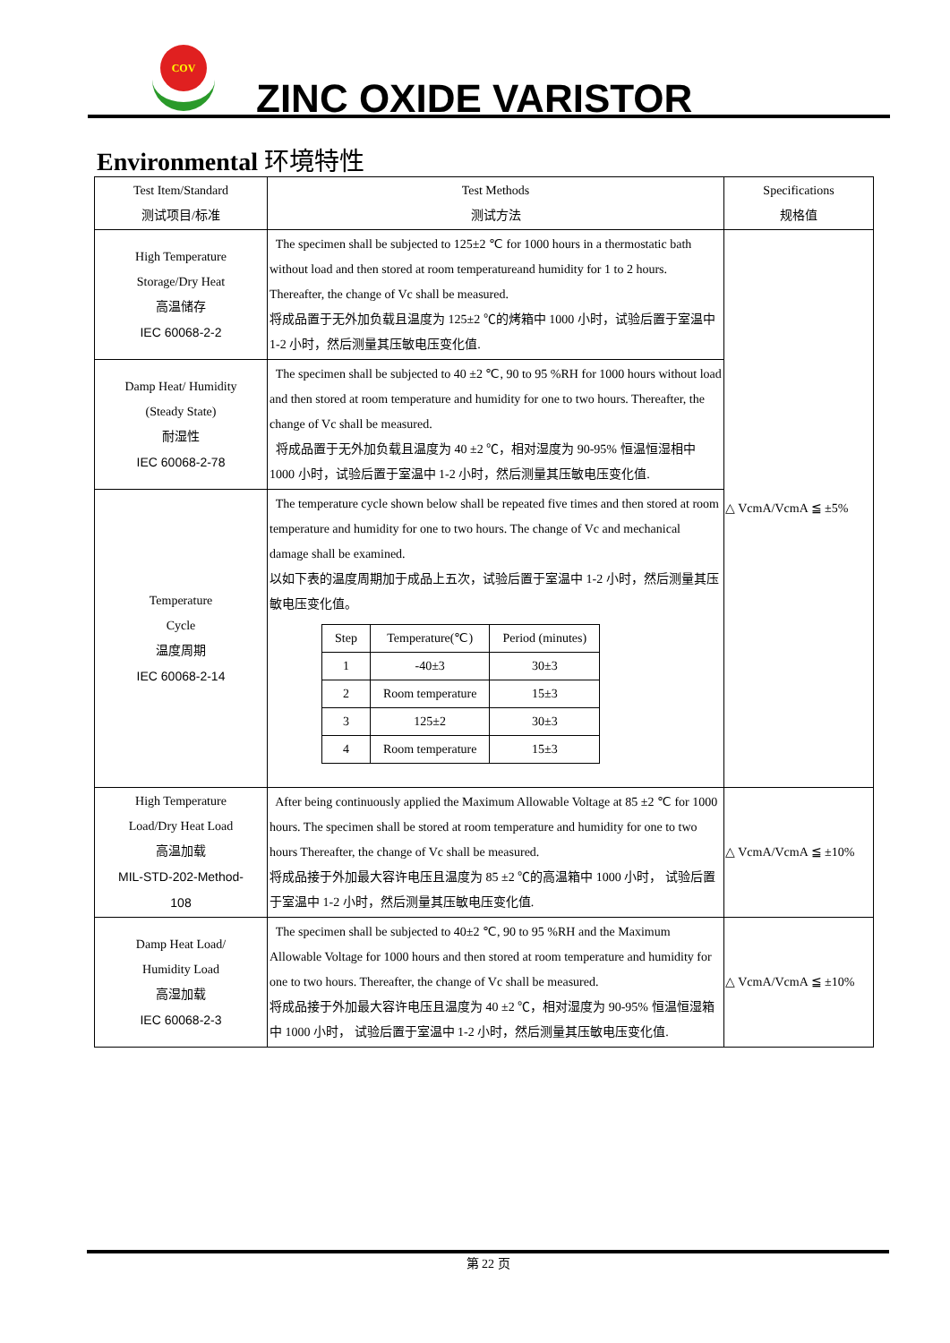COV
ZINC OXIDE VARISTOR
Environmental 环境特性
| Test Item/Standard 测试项目/标准 | Test Methods 测试方法 | Specifications 规格值 |
| --- | --- | --- |
| High Temperature Storage/Dry Heat 高温储存 IEC 60068-2-2 | The specimen shall be subjected to 125±2 ℃ for 1000 hours in a thermostatic bath without load and then stored at room temperatureand humidity for 1 to 2 hours. Thereafter, the change of Vc shall be measured. 将成品置于无外加负载且温度为 125±2 ℃的烤箱中 1000 小时，试验后置于室温中 1-2 小时，然后测量其压敏电压变化值. | △ VcmA/VcmA ≦ ±5% |
| Damp Heat/ Humidity (Steady State) 耐湿性 IEC 60068-2-78 | The specimen shall be subjected to 40 ±2 ℃, 90 to 95 %RH for 1000 hours without load and then stored at room temperature and humidity for one to two hours. Thereafter, the change of Vc shall be measured. 将成品置于无外加负载且温度为 40 ±2 ℃，相对湿度为 90-95% 恒温恒湿相中 1000 小时，试验后置于室温中 1-2 小时，然后测量其压敏电压变化值. | |
| Temperature Cycle 温度周期 IEC 60068-2-14 | The temperature cycle shown below shall be repeated five times and then stored at room temperature and humidity for one to two hours. The change of Vc and mechanical damage shall be examined. 以如下表的温度周期加于成品上五次，试验后置于室温中 1-2 小时，然后测量其压敏电压变化值。 / Step / Temperature(℃) / Period (minutes) / / 1 / -40±3 / 30±3 / / 2 / Room temperature / 15±3 / / 3 / 125±2 / 30±3 / / 4 / Room temperature / 15±3 / | |
| High Temperature Load/Dry Heat Load 高温加载 MIL-STD-202-Method- 108 | After being continuously applied the Maximum Allowable Voltage at 85 ±2 ℃ for 1000 hours. The specimen shall be stored at room temperature and humidity for one to two hours Thereafter, the change of Vc shall be measured. 将成品接于外加最大容许电压且温度为 85 ±2 ℃的高温箱中 1000 小时， 试验后置于室温中 1-2 小时，然后测量其压敏电压变化值. | △ VcmA/VcmA ≦ ±10% |
| Damp Heat Load/ Humidity Load 高湿加载 IEC 60068-2-3 | The specimen shall be subjected to 40±2 ℃, 90 to 95 %RH and the Maximum Allowable Voltage for 1000 hours and then stored at room temperature and humidity for one to two hours. Thereafter, the change of Vc shall be measured. 将成品接于外加最大容许电压且温度为 40 ±2 ℃，相对湿度为 90-95% 恒温恒湿箱中 1000 小时， 试验后置于室温中 1-2 小时，然后测量其压敏电压变化值. | △ VcmA/VcmA ≦ ±10% |
第 22 页